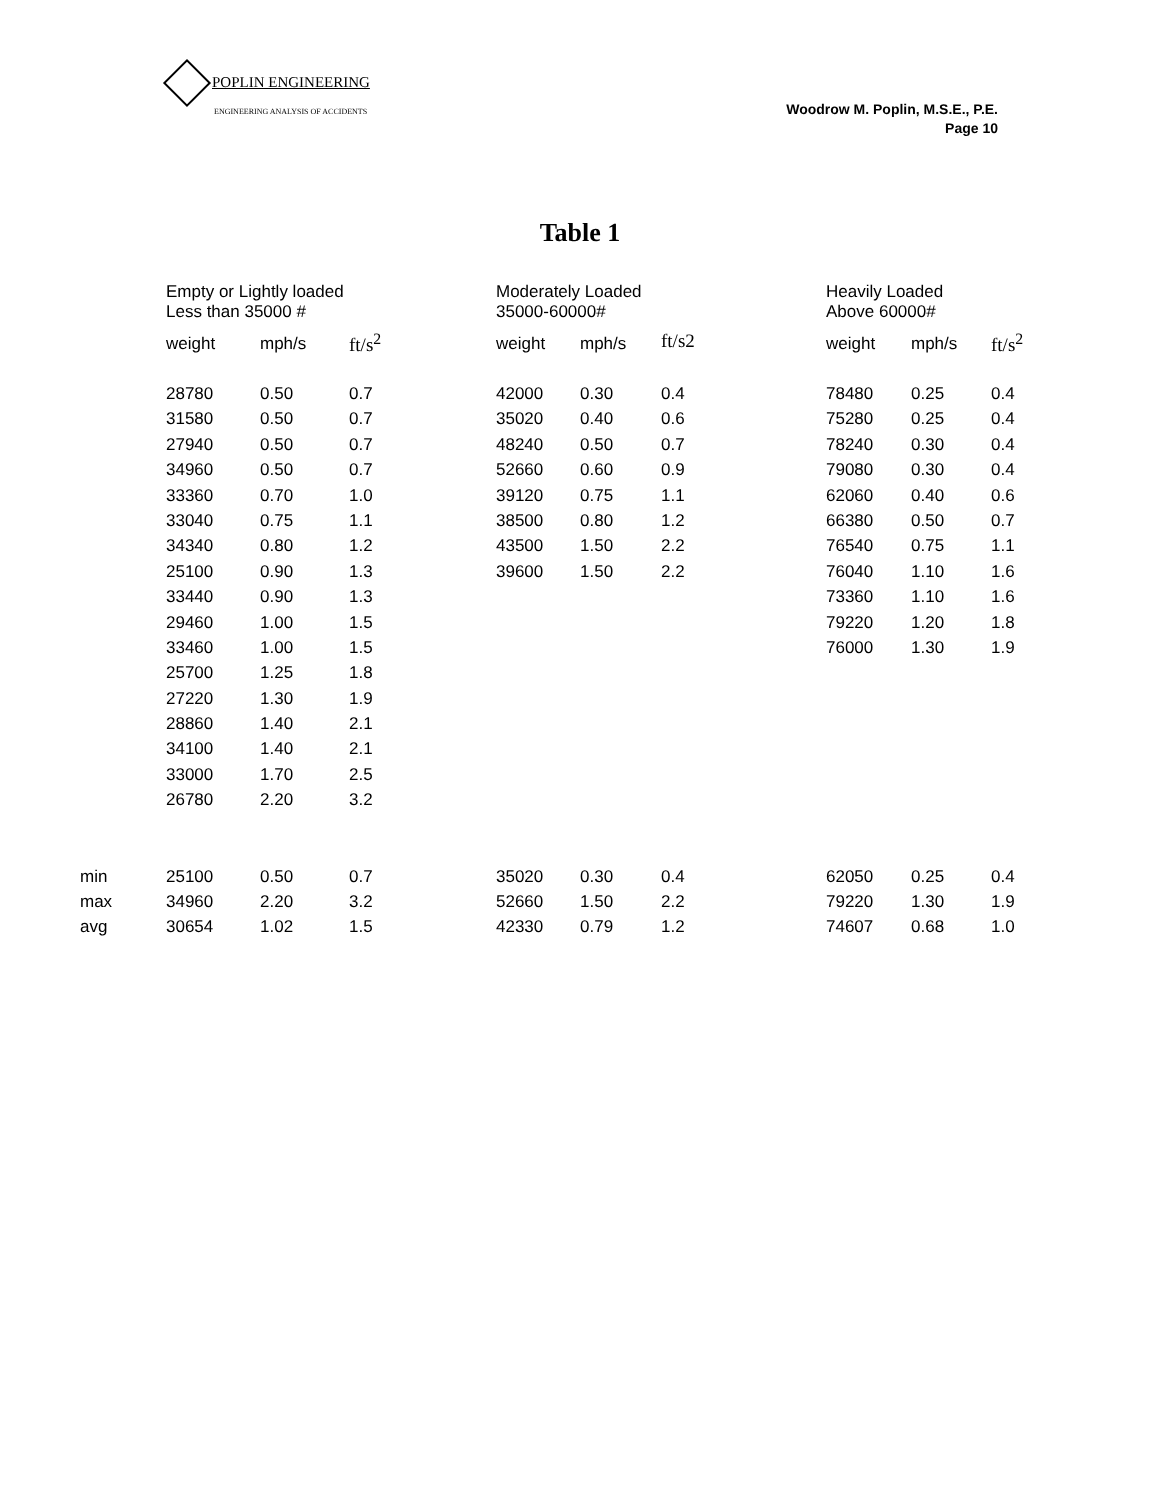POPLIN ENGINEERING
ENGINEERING ANALYSIS OF ACCIDENTS
Woodrow M. Poplin, M.S.E., P.E.
Page 10
Table 1
| | Empty or Lightly loaded Less than 35000 # | | | Moderately Loaded 35000-60000# | | | Heavily Loaded Above 60000# | | |
| | weight | mph/s | ft/s<sup>2</sup> | weight | mph/s | ft/s2 | weight | mph/s | ft/s<sup>2</sup> |
| | 28780 | 0.50 | 0.7 | 42000 | 0.30 | 0.4 | 78480 | 0.25 | 0.4 |
| | 31580 | 0.50 | 0.7 | 35020 | 0.40 | 0.6 | 75280 | 0.25 | 0.4 |
| | 27940 | 0.50 | 0.7 | 48240 | 0.50 | 0.7 | 78240 | 0.30 | 0.4 |
| | 34960 | 0.50 | 0.7 | 52660 | 0.60 | 0.9 | 79080 | 0.30 | 0.4 |
| | 33360 | 0.70 | 1.0 | 39120 | 0.75 | 1.1 | 62060 | 0.40 | 0.6 |
| | 33040 | 0.75 | 1.1 | 38500 | 0.80 | 1.2 | 66380 | 0.50 | 0.7 |
| | 34340 | 0.80 | 1.2 | 43500 | 1.50 | 2.2 | 76540 | 0.75 | 1.1 |
| | 25100 | 0.90 | 1.3 | 39600 | 1.50 | 2.2 | 76040 | 1.10 | 1.6 |
| | 33440 | 0.90 | 1.3 | | | | 73360 | 1.10 | 1.6 |
| | 29460 | 1.00 | 1.5 | | | | 79220 | 1.20 | 1.8 |
| | 33460 | 1.00 | 1.5 | | | | 76000 | 1.30 | 1.9 |
| | 25700 | 1.25 | 1.8 | | | | | | |
| | 27220 | 1.30 | 1.9 | | | | | | |
| | 28860 | 1.40 | 2.1 | | | | | | |
| | 34100 | 1.40 | 2.1 | | | | | | |
| | 33000 | 1.70 | 2.5 | | | | | | |
| | 26780 | 2.20 | 3.2 | | | | | | |
| min | 25100 | 0.50 | 0.7 | 35020 | 0.30 | 0.4 | 62050 | 0.25 | 0.4 |
| max | 34960 | 2.20 | 3.2 | 52660 | 1.50 | 2.2 | 79220 | 1.30 | 1.9 |
| avg | 30654 | 1.02 | 1.5 | 42330 | 0.79 | 1.2 | 74607 | 0.68 | 1.0 |